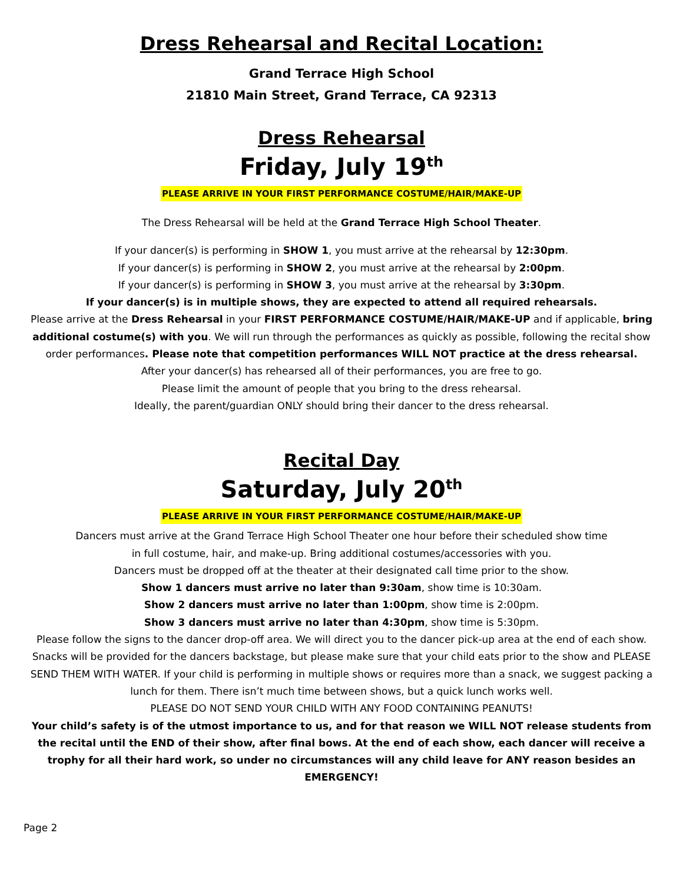Dress Rehearsal and Recital Location:
Grand Terrace High School
21810 Main Street, Grand Terrace, CA 92313
Dress Rehearsal
Friday, July 19<sup>th</sup>
PLEASE ARRIVE IN YOUR FIRST PERFORMANCE COSTUME/HAIR/MAKE-UP
The Dress Rehearsal will be held at the Grand Terrace High School Theater.
If your dancer(s) is performing in SHOW 1, you must arrive at the rehearsal by 12:30pm.
If your dancer(s) is performing in SHOW 2, you must arrive at the rehearsal by 2:00pm.
If your dancer(s) is performing in SHOW 3, you must arrive at the rehearsal by 3:30pm.
If your dancer(s) is in multiple shows, they are expected to attend all required rehearsals.
Please arrive at the Dress Rehearsal in your FIRST PERFORMANCE COSTUME/HAIR/MAKE-UP and if applicable, bring additional costume(s) with you. We will run through the performances as quickly as possible, following the recital show order performances. Please note that competition performances WILL NOT practice at the dress rehearsal.
After your dancer(s) has rehearsed all of their performances, you are free to go.
Please limit the amount of people that you bring to the dress rehearsal.
Ideally, the parent/guardian ONLY should bring their dancer to the dress rehearsal.
Recital Day
Saturday, July 20<sup>th</sup>
PLEASE ARRIVE IN YOUR FIRST PERFORMANCE COSTUME/HAIR/MAKE-UP
Dancers must arrive at the Grand Terrace High School Theater one hour before their scheduled show time
in full costume, hair, and make-up. Bring additional costumes/accessories with you.
Dancers must be dropped off at the theater at their designated call time prior to the show.
Show 1 dancers must arrive no later than 9:30am, show time is 10:30am.
Show 2 dancers must arrive no later than 1:00pm, show time is 2:00pm.
Show 3 dancers must arrive no later than 4:30pm, show time is 5:30pm.
Please follow the signs to the dancer drop-off area. We will direct you to the dancer pick-up area at the end of each show.
Snacks will be provided for the dancers backstage, but please make sure that your child eats prior to the show and PLEASE SEND THEM WITH WATER. If your child is performing in multiple shows or requires more than a snack, we suggest packing a lunch for them. There isn’t much time between shows, but a quick lunch works well.
PLEASE DO NOT SEND YOUR CHILD WITH ANY FOOD CONTAINING PEANUTS!
Your child’s safety is of the utmost importance to us, and for that reason we WILL NOT release students from the recital until the END of their show, after final bows. At the end of each show, each dancer will receive a trophy for all their hard work, so under no circumstances will any child leave for ANY reason besides an EMERGENCY!
Page 2